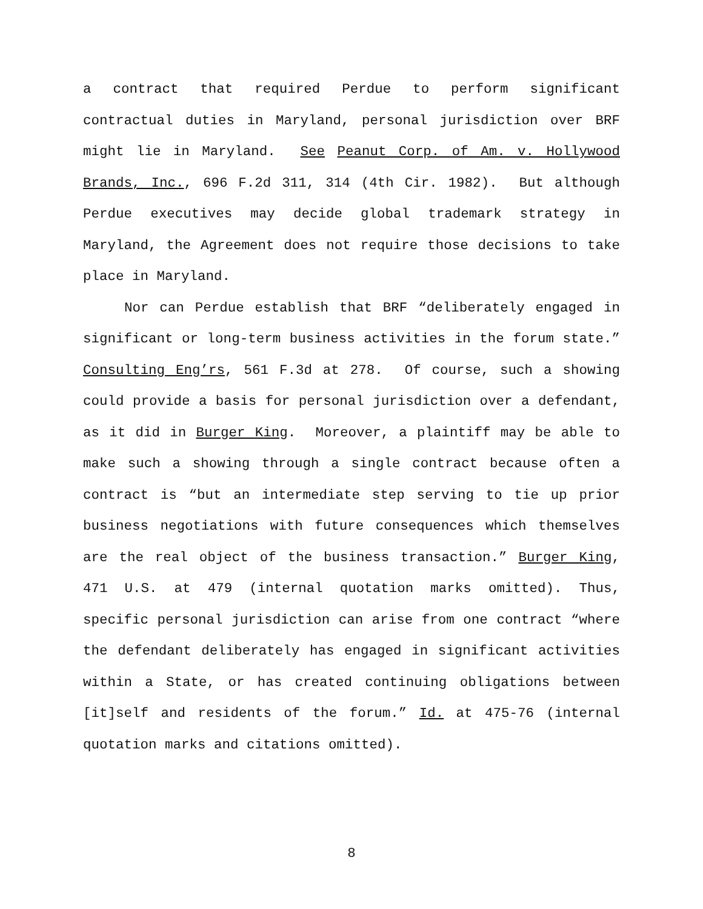a contract that required Perdue to perform significant contractual duties in Maryland, personal jurisdiction over BRF might lie in Maryland. See Peanut Corp. of Am. v. Hollywood Brands, Inc., 696 F.2d 311, 314 (4th Cir. 1982). But although Perdue executives may decide global trademark strategy in Maryland, the Agreement does not require those decisions to take place in Maryland.
Nor can Perdue establish that BRF “deliberately engaged in significant or long-term business activities in the forum state.” Consulting Eng’rs, 561 F.3d at 278. Of course, such a showing could provide a basis for personal jurisdiction over a defendant, as it did in Burger King. Moreover, a plaintiff may be able to make such a showing through a single contract because often a contract is “but an intermediate step serving to tie up prior business negotiations with future consequences which themselves are the real object of the business transaction.” Burger King, 471 U.S. at 479 (internal quotation marks omitted). Thus, specific personal jurisdiction can arise from one contract “where the defendant deliberately has engaged in significant activities within a State, or has created continuing obligations between [it]self and residents of the forum.” Id. at 475-76 (internal quotation marks and citations omitted).
8